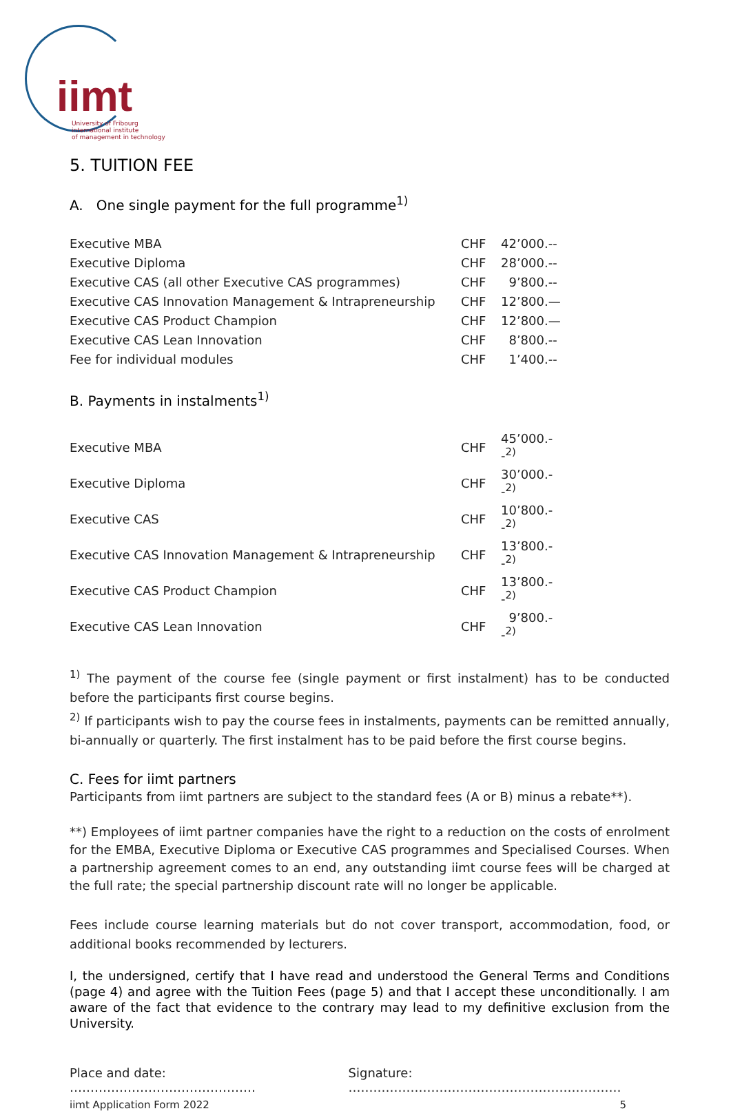iimt
University of Fribourg
international institute
of management in technology
5. TUITION FEE
A. One single payment for the full programme<sup>1)</sup>
| Executive MBA | CHF | 42’000.-- |
| Executive Diploma | CHF | 28’000.-- |
| Executive CAS (all other Executive CAS programmes) | CHF | 9’800.-- |
| Executive CAS Innovation Management & Intrapreneurship | CHF | 12’800.— |
| Executive CAS Product Champion | CHF | 12’800.— |
| Executive CAS Lean Innovation | CHF | 8’800.-- |
| Fee for individual modules | CHF | 1’400.-- |
B. Payments in instalments<sup>1)</sup>
| Executive MBA | CHF | 45’000.--<sup>2)</sup> |
| Executive Diploma | CHF | 30’000.--<sup>2)</sup> |
| Executive CAS | CHF | 10’800.--<sup>2)</sup> |
| Executive CAS Innovation Management & Intrapreneurship | CHF | 13’800.--<sup>2)</sup> |
| Executive CAS Product Champion | CHF | 13’800.--<sup>2)</sup> |
| Executive CAS Lean Innovation | CHF | 9’800.--<sup>2)</sup> |
<sup>1)</sup> The payment of the course fee (single payment or first instalment) has to be conducted before the participants first course begins.
<sup>2)</sup> If participants wish to pay the course fees in instalments, payments can be remitted annually, bi-annually or quarterly. The first instalment has to be paid before the first course begins.
C. Fees for iimt partners
Participants from iimt partners are subject to the standard fees (A or B) minus a rebate**).
**) Employees of iimt partner companies have the right to a reduction on the costs of enrolment for the EMBA, Executive Diploma or Executive CAS programmes and Specialised Courses. When a partnership agreement comes to an end, any outstanding iimt course fees will be charged at the full rate; the special partnership discount rate will no longer be applicable.
Fees include course learning materials but do not cover transport, accommodation, food, or additional books recommended by lecturers.
I, the undersigned, certify that I have read and understood the General Terms and Conditions (page 4) and agree with the Tuition Fees (page 5) and that I accept these unconditionally. I am aware of the fact that evidence to the contrary may lead to my definitive exclusion from the University.
Place and date: ……………………………………… Signature: …………………………………………………………
iimt Application Form 2022 5